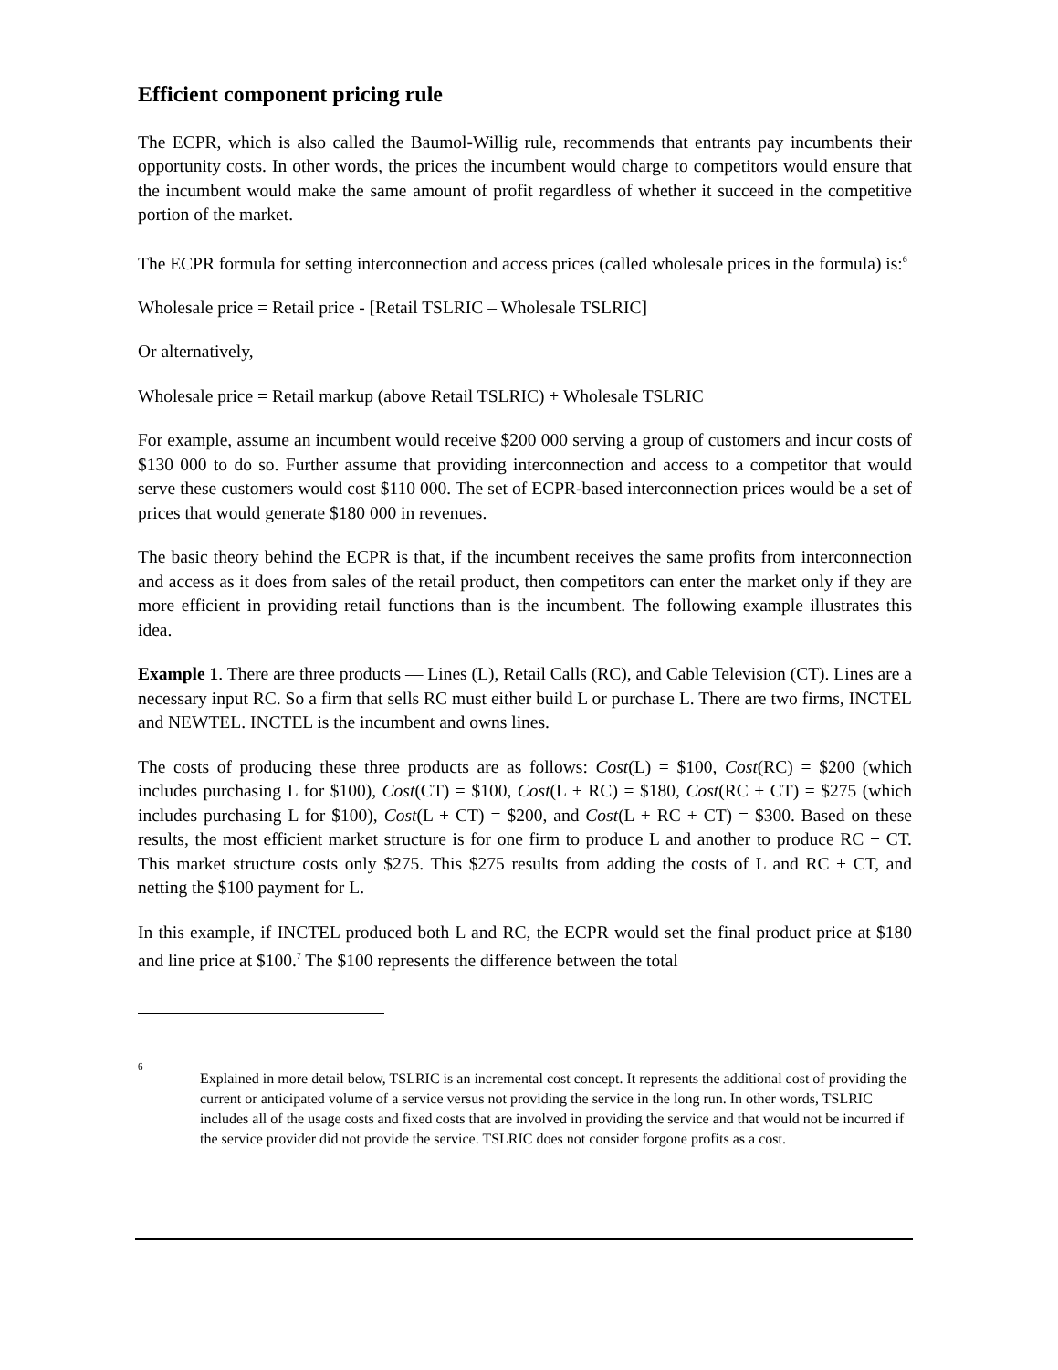Efficient component pricing rule
The ECPR, which is also called the Baumol-Willig rule, recommends that entrants pay incumbents their opportunity costs. In other words, the prices the incumbent would charge to competitors would ensure that the incumbent would make the same amount of profit regardless of whether it succeed in the competitive portion of the market.
The ECPR formula for setting interconnection and access prices (called wholesale prices in the formula) is:<sup>6</sup>
Wholesale price = Retail price - [Retail TSLRIC – Wholesale TSLRIC]
Or alternatively,
Wholesale price = Retail markup (above Retail TSLRIC) + Wholesale TSLRIC
For example, assume an incumbent would receive $200 000 serving a group of customers and incur costs of $130 000 to do so. Further assume that providing interconnection and access to a competitor that would serve these customers would cost $110 000. The set of ECPR-based interconnection prices would be a set of prices that would generate $180 000 in revenues.
The basic theory behind the ECPR is that, if the incumbent receives the same profits from interconnection and access as it does from sales of the retail product, then competitors can enter the market only if they are more efficient in providing retail functions than is the incumbent. The following example illustrates this idea.
Example 1. There are three products — Lines (L), Retail Calls (RC), and Cable Television (CT). Lines are a necessary input RC. So a firm that sells RC must either build L or purchase L. There are two firms, INCTEL and NEWTEL. INCTEL is the incumbent and owns lines.
The costs of producing these three products are as follows: Cost(L) = $100, Cost(RC) = $200 (which includes purchasing L for $100), Cost(CT) = $100, Cost(L + RC) = $180, Cost(RC + CT) = $275 (which includes purchasing L for $100), Cost(L + CT) = $200, and Cost(L + RC + CT) = $300. Based on these results, the most efficient market structure is for one firm to produce L and another to produce RC + CT. This market structure costs only $275. This $275 results from adding the costs of L and RC + CT, and netting the $100 payment for L.
In this example, if INCTEL produced both L and RC, the ECPR would set the final product price at $180 and line price at $100.<sup>7</sup> The $100 represents the difference between the total
6
Explained in more detail below, TSLRIC is an incremental cost concept. It represents the additional cost of providing the current or anticipated volume of a service versus not providing the service in the long run. In other words, TSLRIC includes all of the usage costs and fixed costs that are involved in providing the service and that would not be incurred if the service provider did not provide the service. TSLRIC does not consider forgone profits as a cost.